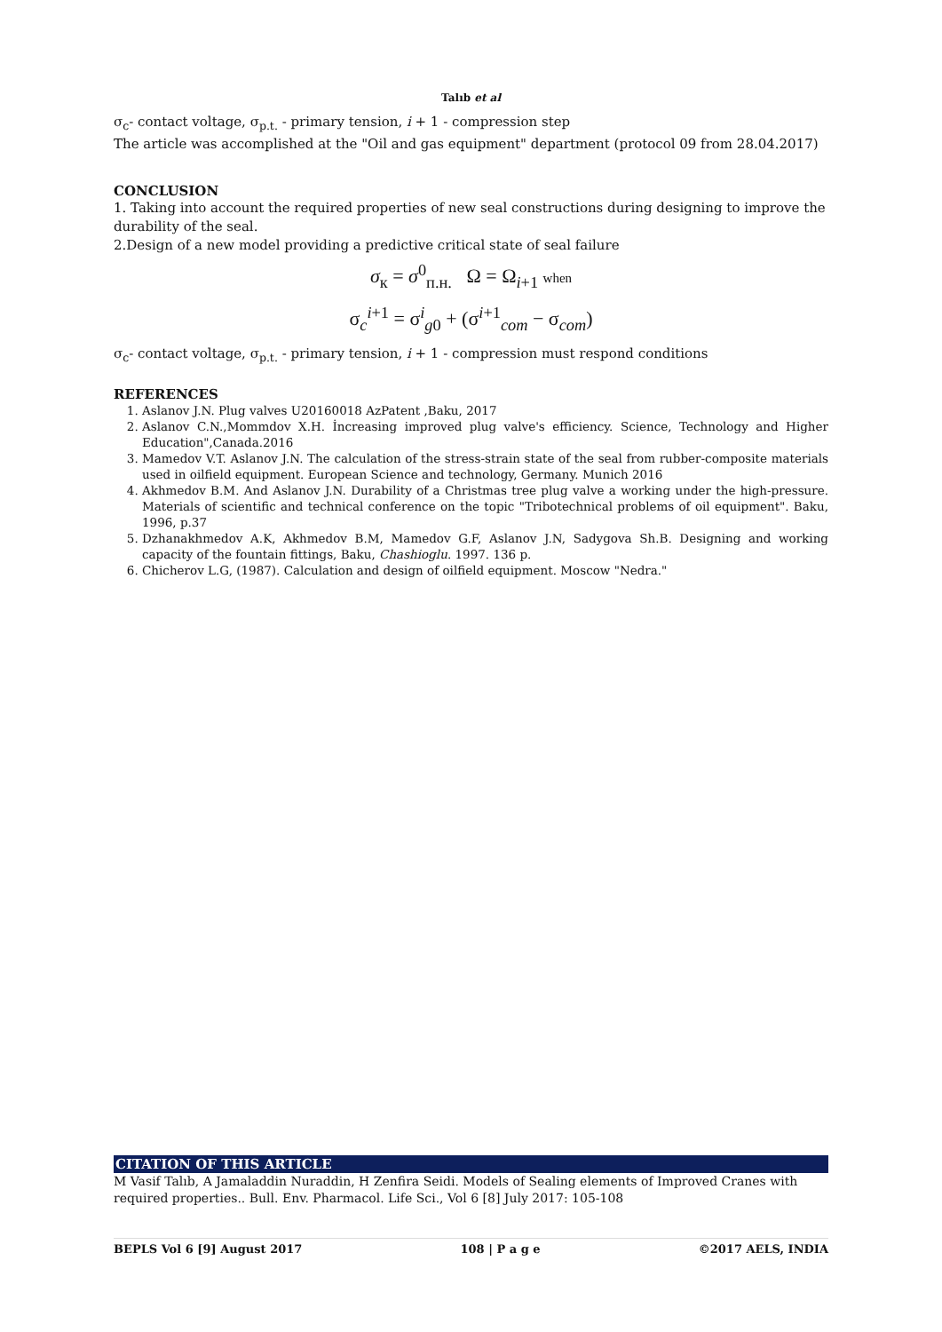Talıb et al
σ<sub>c</sub>- contact voltage, σ<sub>p.t.</sub> - primary tension, i + 1 - compression step
The article was accomplished at the "Oil and gas equipment" department (protocol 09 from 28.04.2017)
CONCLUSION
1. Taking into account the required properties of new seal constructions during designing to improve the durability of the seal.
2.Design of a new model providing a predictive critical state of seal failure
σ<sub>к</sub> = σ<sup>0</sup><sub>п.н.</sub> Ω = Ω<sub>i+1</sub> when
σ<sub>c</sub><sup>i+1</sup> = σ<sup>i</sup><sub>g0</sub> + (σ<sup>i+1</sup><sub>com</sub> − σ<sub>com</sub>)
σ<sub>c</sub>- contact voltage, σ<sub>p.t.</sub> - primary tension, i + 1 - compression must respond conditions
REFERENCES
1. Aslanov J.N. Plug valves U20160018 AzPatent ,Baku, 2017
2. Aslanov C.N.,Mommdov X.H. İncreasing improved plug valve's efficiency. Science, Technology and Higher Education",Canada.2016
3. Mamedov V.T. Aslanov J.N. The calculation of the stress-strain state of the seal from rubber-composite materials used in oilfield equipment. European Science and technology, Germany. Munich 2016
4. Akhmedov B.M. And Aslanov J.N. Durability of a Christmas tree plug valve a working under the high-pressure. Materials of scientific and technical conference on the topic "Tribotechnical problems of oil equipment". Baku, 1996, p.37
5. Dzhanakhmedov A.K, Akhmedov B.M, Mamedov G.F, Aslanov J.N, Sadygova Sh.B. Designing and working capacity of the fountain fittings, Baku, Chashioglu. 1997. 136 p.
6. Chicherov L.G, (1987). Calculation and design of oilfield equipment. Moscow "Nedra."
CITATION OF THIS ARTICLE
M Vasif Talıb, A Jamaladdin Nuraddin, H Zenfira Seidi. Models of Sealing elements of Improved Cranes with required properties.. Bull. Env. Pharmacol. Life Sci., Vol 6 [8] July 2017: 105-108
BEPLS Vol 6 [9] August 2017 108 | P a g e ©2017 AELS, INDIA